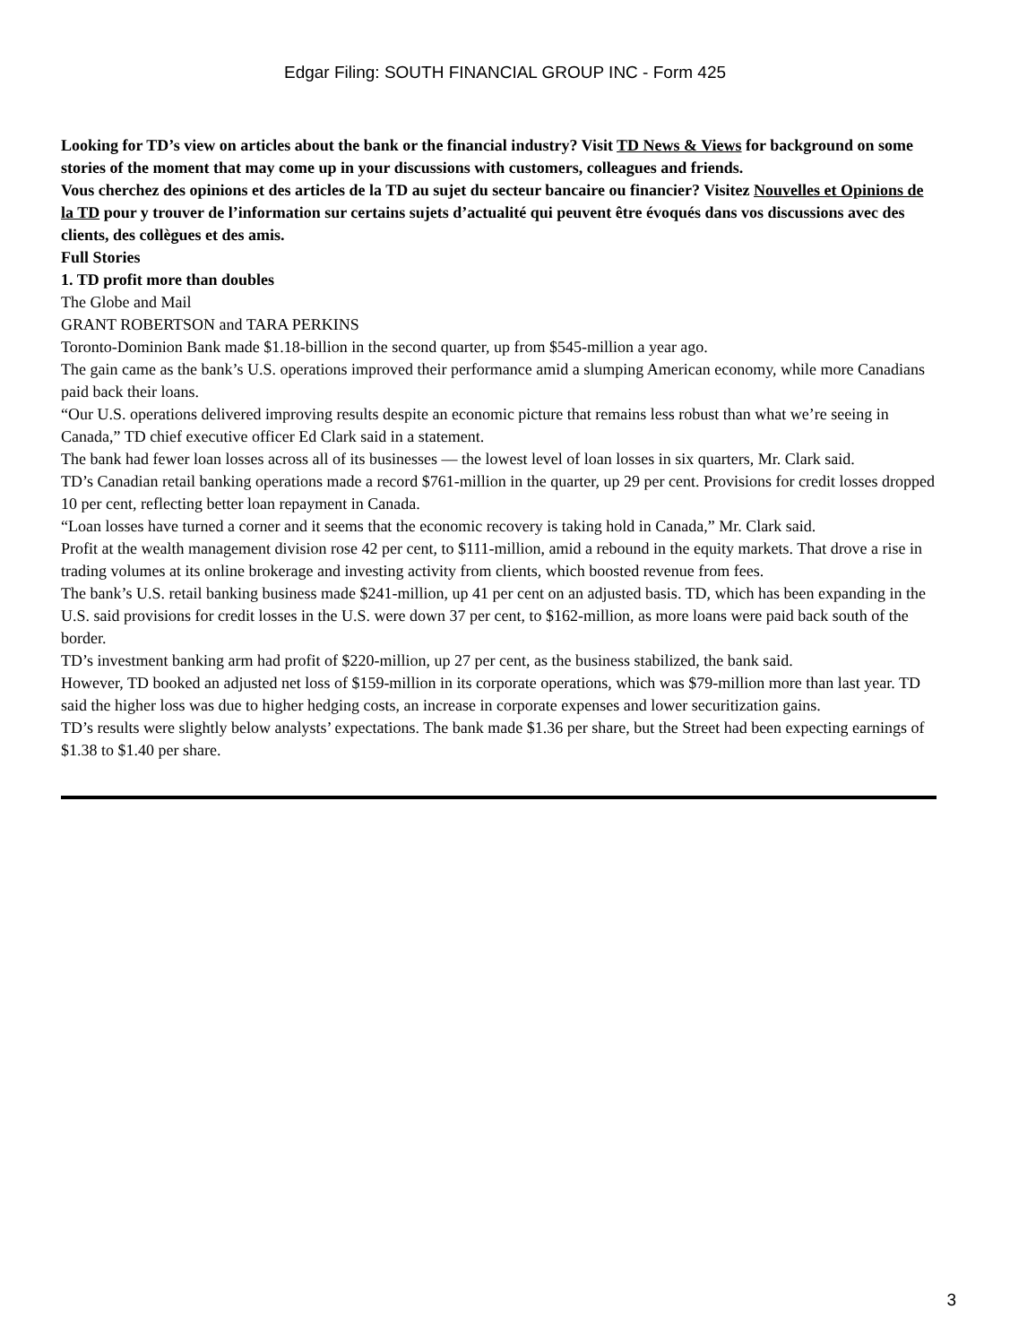Edgar Filing: SOUTH FINANCIAL GROUP INC - Form 425
Looking for TD’s view on articles about the bank or the financial industry? Visit TD News & Views for background on some stories of the moment that may come up in your discussions with customers, colleagues and friends.
Vous cherchez des opinions et des articles de la TD au sujet du secteur bancaire ou financier? Visitez Nouvelles et Opinions de la TD pour y trouver de l’information sur certains sujets d’actualité qui peuvent être évoqués dans vos discussions avec des clients, des collègues et des amis.
Full Stories
1. TD profit more than doubles
The Globe and Mail
GRANT ROBERTSON and TARA PERKINS
Toronto-Dominion Bank made $1.18-billion in the second quarter, up from $545-million a year ago.
The gain came as the bank’s U.S. operations improved their performance amid a slumping American economy, while more Canadians paid back their loans.
“Our U.S. operations delivered improving results despite an economic picture that remains less robust than what we’re seeing in Canada,” TD chief executive officer Ed Clark said in a statement.
The bank had fewer loan losses across all of its businesses — the lowest level of loan losses in six quarters, Mr. Clark said.
TD’s Canadian retail banking operations made a record $761-million in the quarter, up 29 per cent. Provisions for credit losses dropped 10 per cent, reflecting better loan repayment in Canada.
“Loan losses have turned a corner and it seems that the economic recovery is taking hold in Canada,” Mr. Clark said.
Profit at the wealth management division rose 42 per cent, to $111-million, amid a rebound in the equity markets. That drove a rise in trading volumes at its online brokerage and investing activity from clients, which boosted revenue from fees.
The bank’s U.S. retail banking business made $241-million, up 41 per cent on an adjusted basis. TD, which has been expanding in the U.S. said provisions for credit losses in the U.S. were down 37 per cent, to $162-million, as more loans were paid back south of the border.
TD’s investment banking arm had profit of $220-million, up 27 per cent, as the business stabilized, the bank said.
However, TD booked an adjusted net loss of $159-million in its corporate operations, which was $79-million more than last year. TD said the higher loss was due to higher hedging costs, an increase in corporate expenses and lower securitization gains.
TD’s results were slightly below analysts’ expectations. The bank made $1.36 per share, but the Street had been expecting earnings of $1.38 to $1.40 per share.
3